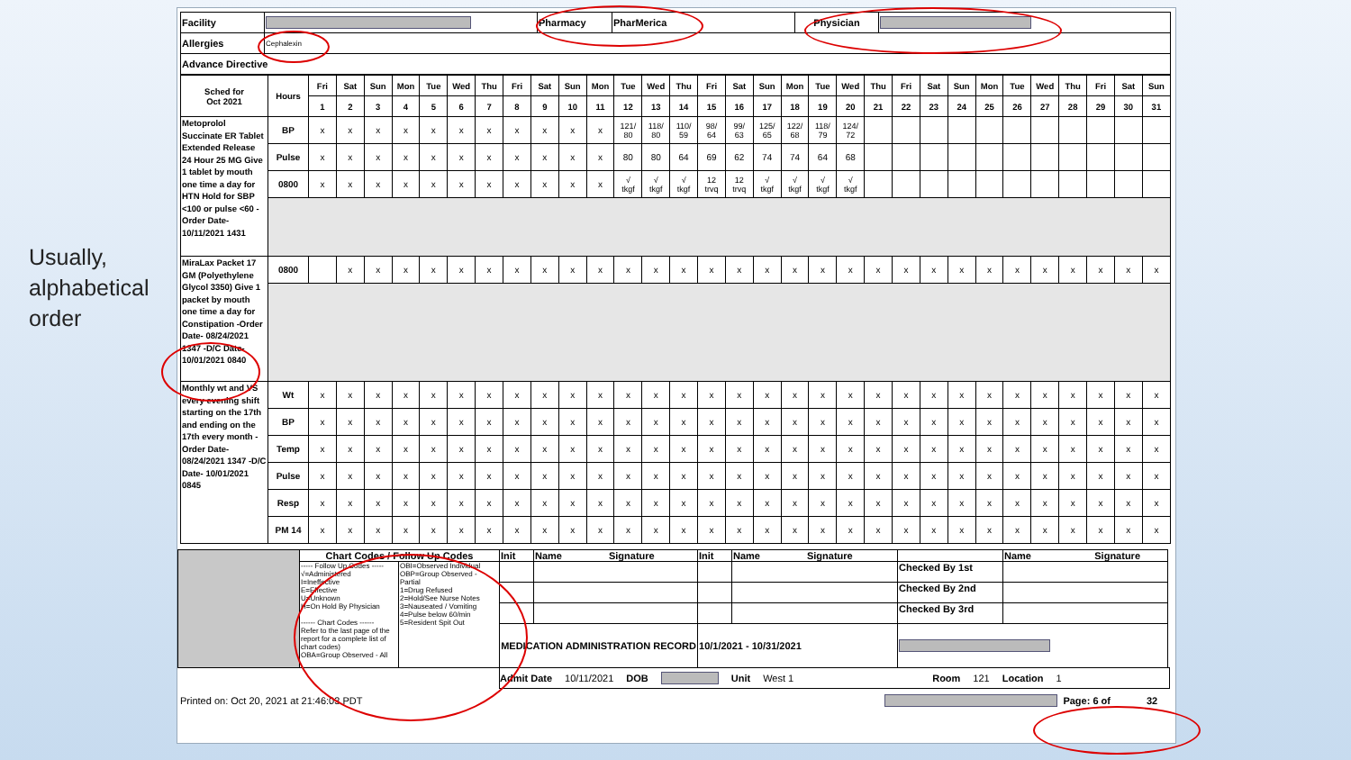Usually,
alphabetical
order
| Facility | | Pharmacy | PharMerica | Physician | |
| Allergies | Cephalexin | | | | |
| Advance Directive | | | | | |
| Sched for Oct 2021 | Hours | Fri | Sat | Sun | Mon | Tue | Wed | Thu | Fri | Sat | Sun | Mon | Tue | Wed | Thu | Fri | Sat | Sun | Mon | Tue | Wed | Thu | Fri | Sat | Sun | Mon | Tue | Wed | Thu | Fri | Sat | Sun |
| --- | --- | --- | --- | --- | --- | --- | --- | --- | --- | --- | --- | --- | --- | --- | --- | --- | --- | --- | --- | --- | --- | --- | --- | --- | --- | --- | --- | --- | --- | --- | --- | --- |
| | | 1 | 2 | 3 | 4 | 5 | 6 | 7 | 8 | 9 | 10 | 11 | 12 | 13 | 14 | 15 | 16 | 17 | 18 | 19 | 20 | 21 | 22 | 23 | 24 | 25 | 26 | 27 | 28 | 29 | 30 | 31 |
| Metoprolol Succinate ER Tablet Extended Release 24 Hour 25 MG Give 1 tablet by mouth one time a day for HTN Hold for SBP <100 or pulse <60 -Order Date- 10/11/2021 1431 | BP | x | x | x | x | x | x | x | x | x | x | x | 121/ 80 | 118/ 80 | 110/ 59 | 98/ 64 | 99/ 63 | 125/ 65 | 122/ 68 | 118/ 79 | 124/ 72 | | | | | | | | | | | |
| | Pulse | x | x | x | x | x | x | x | x | x | x | x | 80 | 80 | 64 | 69 | 62 | 74 | 74 | 64 | 68 | | | | | | | | | | | |
| | 0800 | x | x | x | x | x | x | x | x | x | x | x | √ tkgf | √ tkgf | √ tkgf | 12 trvq | 12 trvq | √ tkgf | √ tkgf | √ tkgf | √ tkgf | | | | | | | | | | | |
| MiraLax Packet 17 GM (Polyethylene Glycol 3350) Give 1 packet by mouth one time a day for Constipation -Order Date- 08/24/2021 1347 -D/C Date- 10/01/2021 0840 | 0800 | | x | x | x | x | x | x | x | x | x | x | x | x | x | x | x | x | x | x | x | x | x | x | x | x | x | x | x | x | x | x |
| Monthly wt and VS every evening shift starting on the 17th and ending on the 17th every month -Order Date- 08/24/2021 1347 -D/C Date- 10/01/2021 0845 | Wt | x | x | x | x | x | x | x | x | x | x | x | x | x | x | x | x | x | x | x | x | x | x | x | x | x | x | x | x | x | x | x |
| | BP | x | x | x | x | x | x | x | x | x | x | x | x | x | x | x | x | x | x | x | x | x | x | x | x | x | x | x | x | x | x | x |
| | Temp | x | x | x | x | x | x | x | x | x | x | x | x | x | x | x | x | x | x | x | x | x | x | x | x | x | x | x | x | x | x | x |
| | Pulse | x | x | x | x | x | x | x | x | x | x | x | x | x | x | x | x | x | x | x | x | x | x | x | x | x | x | x | x | x | x | x |
| | Resp | x | x | x | x | x | x | x | x | x | x | x | x | x | x | x | x | x | x | x | x | x | x | x | x | x | x | x | x | x | x | x |
| | PM 14 | x | x | x | x | x | x | x | x | x | x | x | x | x | x | x | x | x | x | x | x | x | x | x | x | x | x | x | x | x | x | x |
| | Chart Codes / Follow Up Codes | | Init | Name Signature | Init | Name Signature | | Name Signature |
| | ----- Follow Up Codes ----- √=Administered I=Ineffective E=Effective U=Unknown H=On Hold By Physician ------ Chart Codes ------ Refer to the last page of the report for a complete list of chart codes) OBA=Group Observed - All | OBI=Observed Individual OBP=Group Observed - Partial 1=Drug Refused 2=Hold/See Nurse Notes 3=Nauseated / Vomiting 4=Pulse below 60/min 5=Resident Spit Out | | | | | Checked By 1st | |
| | | | | | | | Checked By 2nd | |
| | | | | | | | Checked By 3rd | |
| | | | MEDICATION ADMINISTRATION RECORD | | 10/1/2021 - 10/31/2021 | | | |
Admit Date 10/11/2021 DOB Unit West 1 Room 121 Location 1
Printed on: Oct 20, 2021 at 21:46:03 PDT Page: 6 of 32